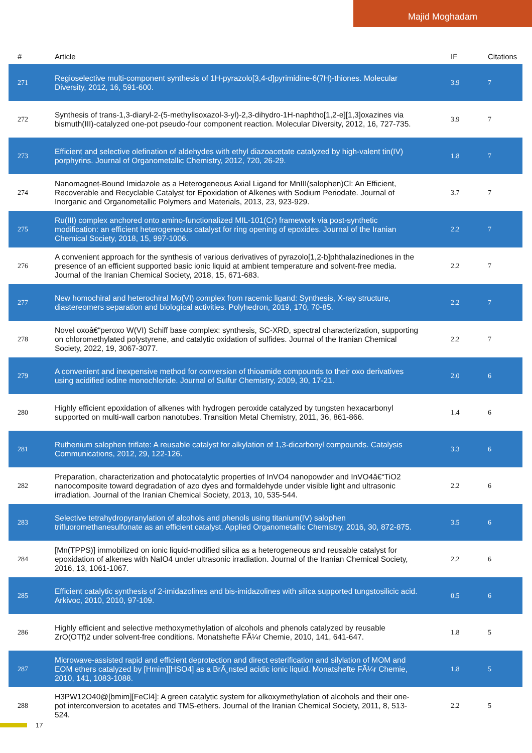Majid Moghadam
| # | Article | IF | Citations |
| --- | --- | --- | --- |
| 271 | Regioselective multi-component synthesis of 1H-pyrazolo[3,4-d]pyrimidine-6(7H)-thiones. Molecular Diversity, 2012, 16, 591-600. | 3.9 | 7 |
| 272 | Synthesis of trans-1,3-diaryl-2-(5-methylisoxazol-3-yl)-2,3-dihydro-1H-naphtho[1,2-e][1,3]oxazines via bismuth(III)-catalyzed one-pot pseudo-four component reaction. Molecular Diversity, 2012, 16, 727-735. | 3.9 | 7 |
| 273 | Efficient and selective olefination of aldehydes with ethyl diazoacetate catalyzed by high-valent tin(IV) porphyrins. Journal of Organometallic Chemistry, 2012, 720, 26-29. | 1.8 | 7 |
| 274 | Nanomagnet-Bound Imidazole as a Heterogeneous Axial Ligand for MnIII(salophen)Cl: An Efficient, Recoverable and Recyclable Catalyst for Epoxidation of Alkenes with Sodium Periodate. Journal of Inorganic and Organometallic Polymers and Materials, 2013, 23, 923-929. | 3.7 | 7 |
| 275 | Ru(III) complex anchored onto amino-functionalized MIL-101(Cr) framework via post-synthetic modification: an efficient heterogeneous catalyst for ring opening of epoxides. Journal of the Iranian Chemical Society, 2018, 15, 997-1006. | 2.2 | 7 |
| 276 | A convenient approach for the synthesis of various derivatives of pyrazolo[1,2-b]phthalazinediones in the presence of an efficient supported basic ionic liquid at ambient temperature and solvent-free media. Journal of the Iranian Chemical Society, 2018, 15, 671-683. | 2.2 | 7 |
| 277 | New homochiral and heterochiral Mo(VI) complex from racemic ligand: Synthesis, X-ray structure, diastereomers separation and biological activities. Polyhedron, 2019, 170, 70-85. | 2.2 | 7 |
| 278 | Novel oxoâ€“peroxo W(VI) Schiff base complex: synthesis, SC-XRD, spectral characterization, supporting on chloromethylated polystyrene, and catalytic oxidation of sulfides. Journal of the Iranian Chemical Society, 2022, 19, 3067-3077. | 2.2 | 7 |
| 279 | A convenient and inexpensive method for conversion of thioamide compounds to their oxo derivatives using acidified iodine monochloride. Journal of Sulfur Chemistry, 2009, 30, 17-21. | 2.0 | 6 |
| 280 | Highly efficient epoxidation of alkenes with hydrogen peroxide catalyzed by tungsten hexacarbonyl supported on multi-wall carbon nanotubes. Transition Metal Chemistry, 2011, 36, 861-866. | 1.4 | 6 |
| 281 | Ruthenium salophen triflate: A reusable catalyst for alkylation of 1,3-dicarbonyl compounds. Catalysis Communications, 2012, 29, 122-126. | 3.3 | 6 |
| 282 | Preparation, characterization and photocatalytic properties of InVO4 nanopowder and InVO4â€“TiO2 nanocomposite toward degradation of azo dyes and formaldehyde under visible light and ultrasonic irradiation. Journal of the Iranian Chemical Society, 2013, 10, 535-544. | 2.2 | 6 |
| 283 | Selective tetrahydropyranylation of alcohols and phenols using titanium(IV) salophen trifluoromethanesulfonate as an efficient catalyst. Applied Organometallic Chemistry, 2016, 30, 872-875. | 3.5 | 6 |
| 284 | [Mn(TPPS)] immobilized on ionic liquid-modified silica as a heterogeneous and reusable catalyst for epoxidation of alkenes with NaIO4 under ultrasonic irradiation. Journal of the Iranian Chemical Society, 2016, 13, 1061-1067. | 2.2 | 6 |
| 285 | Efficient catalytic synthesis of 2-imidazolines and bis-imidazolines with silica supported tungstosilicic acid. Arkivoc, 2010, 2010, 97-109. | 0.5 | 6 |
| 286 | Highly efficient and selective methoxymethylation of alcohols and phenols catalyzed by reusable ZrO(OTf)2 under solvent-free conditions. Monatshefte FÃ¼r Chemie, 2010, 141, 641-647. | 1.8 | 5 |
| 287 | Microwave-assisted rapid and efficient deprotection and direct esterification and silylation of MOM and EOM ethers catalyzed by [Hmim][HSO4] as a BrÃ¸nsted acidic ionic liquid. Monatshefte FÃ¼r Chemie, 2010, 141, 1083-1088. | 1.8 | 5 |
| 288 | H3PW12O40@[bmim][FeCl4]: A green catalytic system for alkoxymethylation of alcohols and their one-pot interconversion to acetates and TMS-ethers. Journal of the Iranian Chemical Society, 2011, 8, 513-524. | 2.2 | 5 |
17